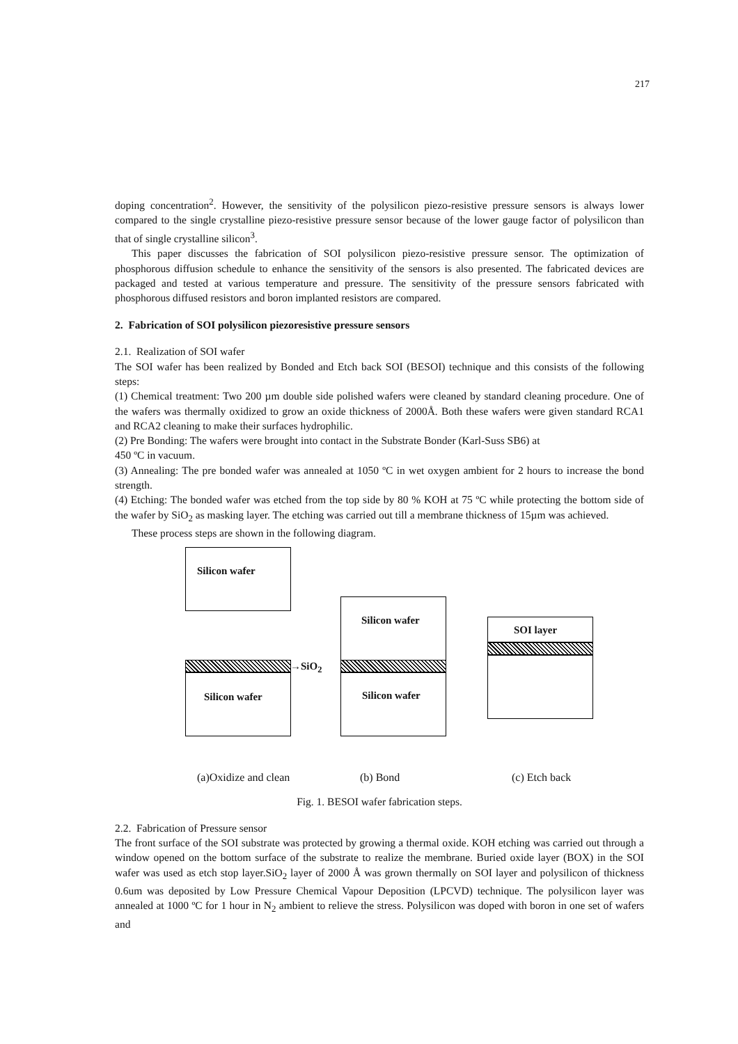217
doping concentration<sup>2</sup>. However, the sensitivity of the polysilicon piezo-resistive pressure sensors is always lower compared to the single crystalline piezo-resistive pressure sensor because of the lower gauge factor of polysilicon than that of single crystalline silicon<sup>3</sup>.
This paper discusses the fabrication of SOI polysilicon piezo-resistive pressure sensor. The optimization of phosphorous diffusion schedule to enhance the sensitivity of the sensors is also presented. The fabricated devices are packaged and tested at various temperature and pressure. The sensitivity of the pressure sensors fabricated with phosphorous diffused resistors and boron implanted resistors are compared.
2. Fabrication of SOI polysilicon piezoresistive pressure sensors
2.1. Realization of SOI wafer
The SOI wafer has been realized by Bonded and Etch back SOI (BESOI) technique and this consists of the following steps:
(1) Chemical treatment: Two 200 µm double side polished wafers were cleaned by standard cleaning procedure. One of the wafers was thermally oxidized to grow an oxide thickness of 2000Å. Both these wafers were given standard RCA1 and RCA2 cleaning to make their surfaces hydrophilic.
(2) Pre Bonding: The wafers were brought into contact in the Substrate Bonder (Karl-Suss SB6) at
450 ºC in vacuum.
(3) Annealing: The pre bonded wafer was annealed at 1050 ºC in wet oxygen ambient for 2 hours to increase the bond strength.
(4) Etching: The bonded wafer was etched from the top side by 80 % KOH at 75 ºC while protecting the bottom side of the wafer by SiO<sub>2</sub> as masking layer. The etching was carried out till a membrane thickness of 15µm was achieved.
These process steps are shown in the following diagram.
Silicon wafer
Silicon wafer
→SiO<sub>2</sub>
Silicon wafer
Silicon wafer
SOI layer
(a)Oxidize and clean (b) Bond (c) Etch back
Fig. 1. BESOI wafer fabrication steps.
2.2. Fabrication of Pressure sensor
The front surface of the SOI substrate was protected by growing a thermal oxide. KOH etching was carried out through a window opened on the bottom surface of the substrate to realize the membrane. Buried oxide layer (BOX) in the SOI wafer was used as etch stop layer.SiO<sub>2</sub> layer of 2000 Å was grown thermally on SOI layer and polysilicon of thickness 0.6um was deposited by Low Pressure Chemical Vapour Deposition (LPCVD) technique. The polysilicon layer was annealed at 1000 ºC for 1 hour in N<sub>2</sub> ambient to relieve the stress. Polysilicon was doped with boron in one set of wafers and